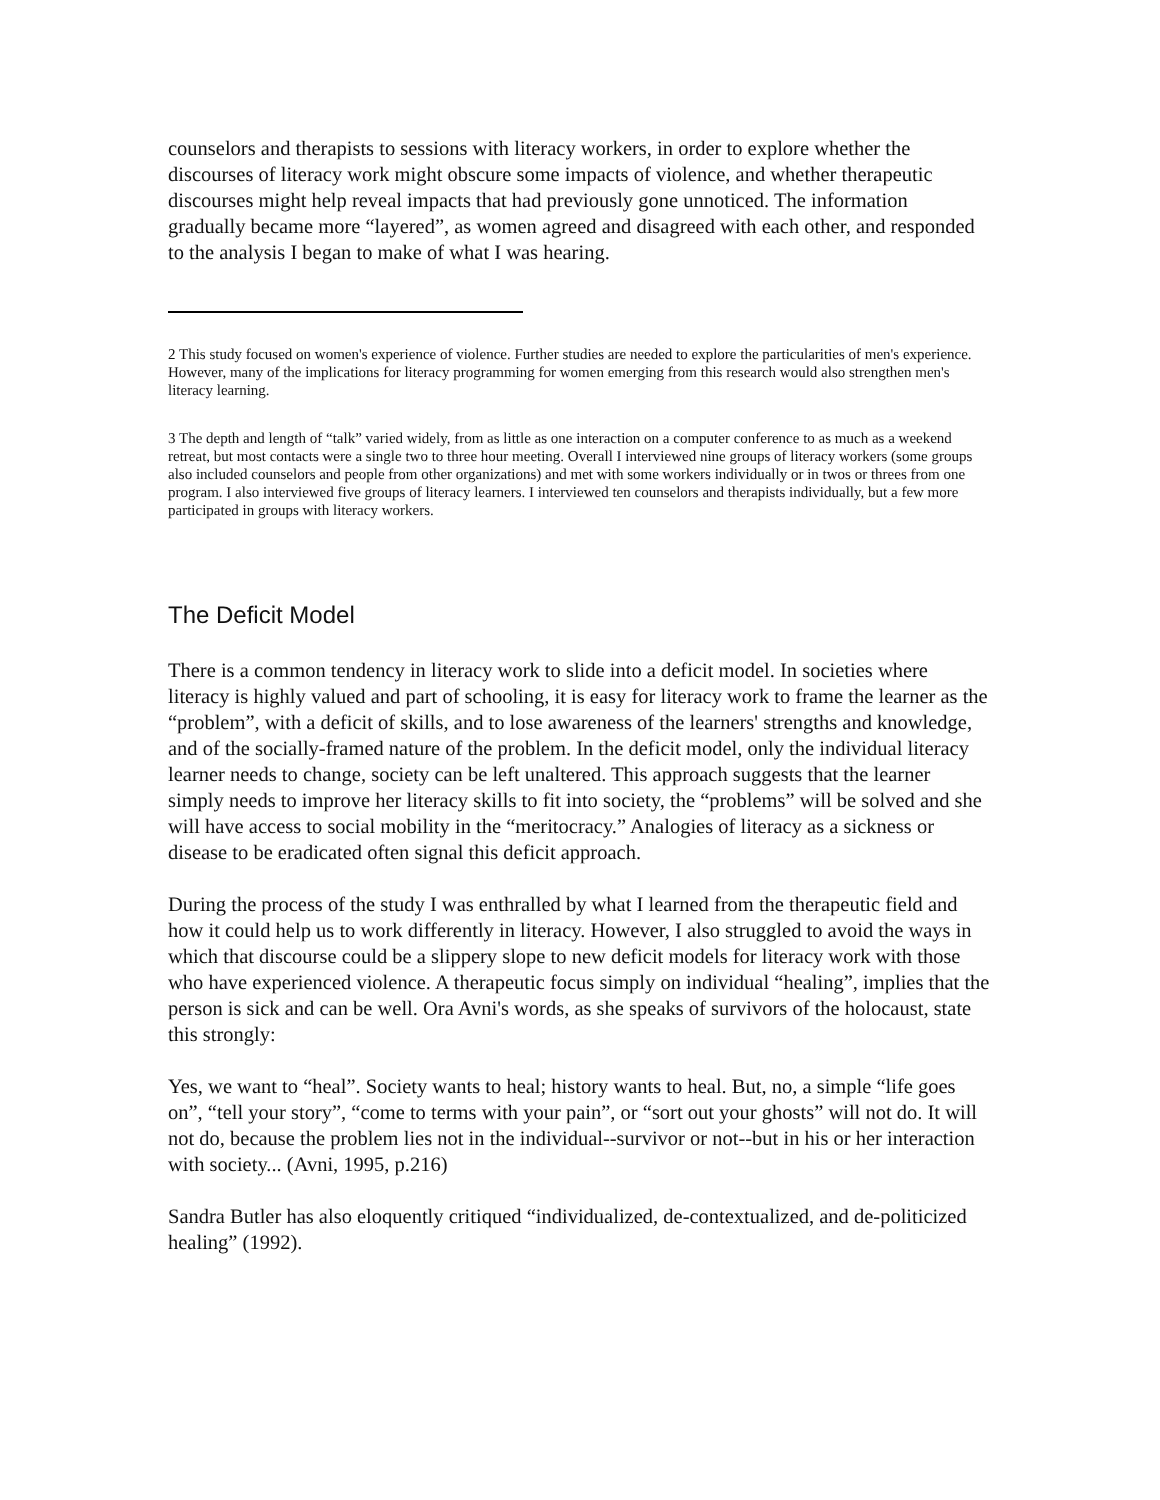counselors and therapists to sessions with literacy workers, in order to explore whether the discourses of literacy work might obscure some impacts of violence, and whether therapeutic discourses might help reveal impacts that had previously gone unnoticed. The information gradually became more “layered”, as women agreed and disagreed with each other, and responded to the analysis I began to make of what I was hearing.
2 This study focused on women's experience of violence. Further studies are needed to explore the particularities of men's experience. However, many of the implications for literacy programming for women emerging from this research would also strengthen men's literacy learning.
3 The depth and length of “talk” varied widely, from as little as one interaction on a computer conference to as much as a weekend retreat, but most contacts were a single two to three hour meeting. Overall I interviewed nine groups of literacy workers (some groups also included counselors and people from other organizations) and met with some workers individually or in twos or threes from one program. I also interviewed five groups of literacy learners. I interviewed ten counselors and therapists individually, but a few more participated in groups with literacy workers.
The Deficit Model
There is a common tendency in literacy work to slide into a deficit model. In societies where literacy is highly valued and part of schooling, it is easy for literacy work to frame the learner as the “problem”, with a deficit of skills, and to lose awareness of the learners' strengths and knowledge, and of the socially-framed nature of the problem. In the deficit model, only the individual literacy learner needs to change, society can be left unaltered. This approach suggests that the learner simply needs to improve her literacy skills to fit into society, the “problems” will be solved and she will have access to social mobility in the “meritocracy.” Analogies of literacy as a sickness or disease to be eradicated often signal this deficit approach.
During the process of the study I was enthralled by what I learned from the therapeutic field and how it could help us to work differently in literacy. However, I also struggled to avoid the ways in which that discourse could be a slippery slope to new deficit models for literacy work with those who have experienced violence. A therapeutic focus simply on individual “healing”, implies that the person is sick and can be well. Ora Avni's words, as she speaks of survivors of the holocaust, state this strongly:
Yes, we want to “heal”. Society wants to heal; history wants to heal. But, no, a simple “life goes on”, “tell your story”, “come to terms with your pain”, or “sort out your ghosts” will not do. It will not do, because the problem lies not in the individual--survivor or not--but in his or her interaction with society... (Avni, 1995, p.216)
Sandra Butler has also eloquently critiqued “individualized, de-contextualized, and de-politicized healing” (1992).